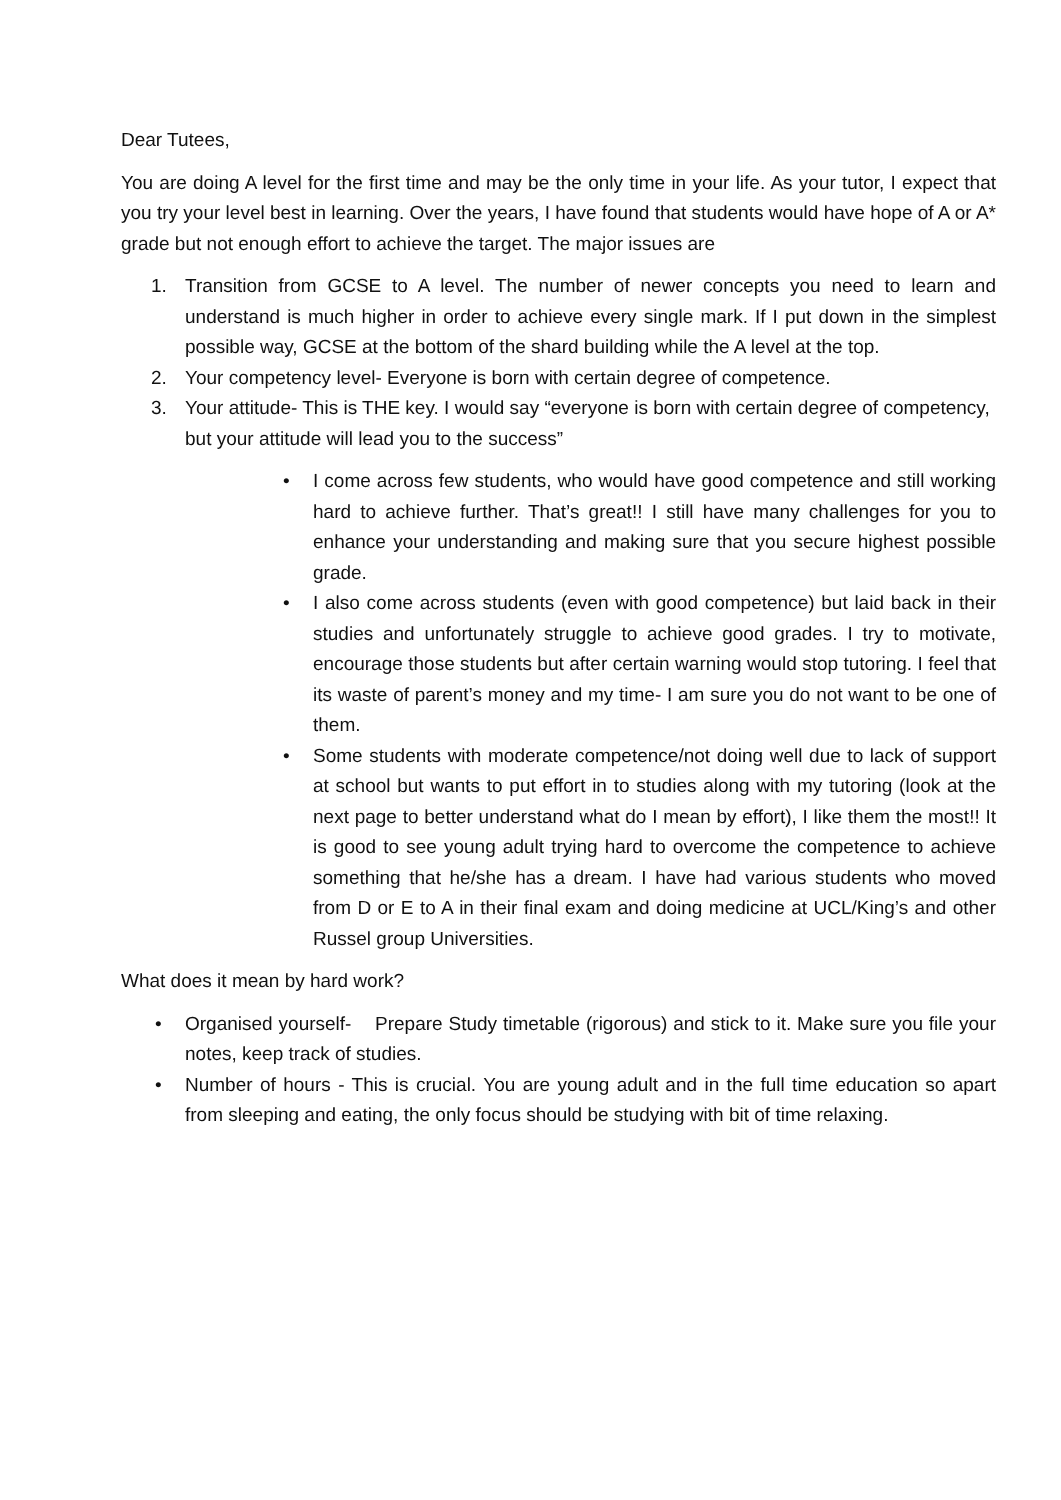Dear Tutees,
You are doing A level for the first time and may be the only time in your life. As your tutor, I expect that you try your level best in learning. Over the years, I have found that students would have hope of A or A* grade but not enough effort to achieve the target. The major issues are
1. Transition from GCSE to A level. The number of newer concepts you need to learn and understand is much higher in order to achieve every single mark. If I put down in the simplest possible way, GCSE at the bottom of the shard building while the A level at the top.
2. Your competency level- Everyone is born with certain degree of competence.
3. Your attitude- This is THE key. I would say “everyone is born with certain degree of competency, but your attitude will lead you to the success”
• I come across few students, who would have good competence and still working hard to achieve further. That’s great!! I still have many challenges for you to enhance your understanding and making sure that you secure highest possible grade.
• I also come across students (even with good competence) but laid back in their studies and unfortunately struggle to achieve good grades. I try to motivate, encourage those students but after certain warning would stop tutoring. I feel that its waste of parent’s money and my time- I am sure you do not want to be one of them.
• Some students with moderate competence/not doing well due to lack of support at school but wants to put effort in to studies along with my tutoring (look at the next page to better understand what do I mean by effort), I like them the most!! It is good to see young adult trying hard to overcome the competence to achieve something that he/she has a dream. I have had various students who moved from D or E to A in their final exam and doing medicine at UCL/King’s and other Russel group Universities.
What does it mean by hard work?
• Organised yourself- Prepare Study timetable (rigorous) and stick to it. Make sure you file your notes, keep track of studies.
• Number of hours - This is crucial. You are young adult and in the full time education so apart from sleeping and eating, the only focus should be studying with bit of time relaxing.